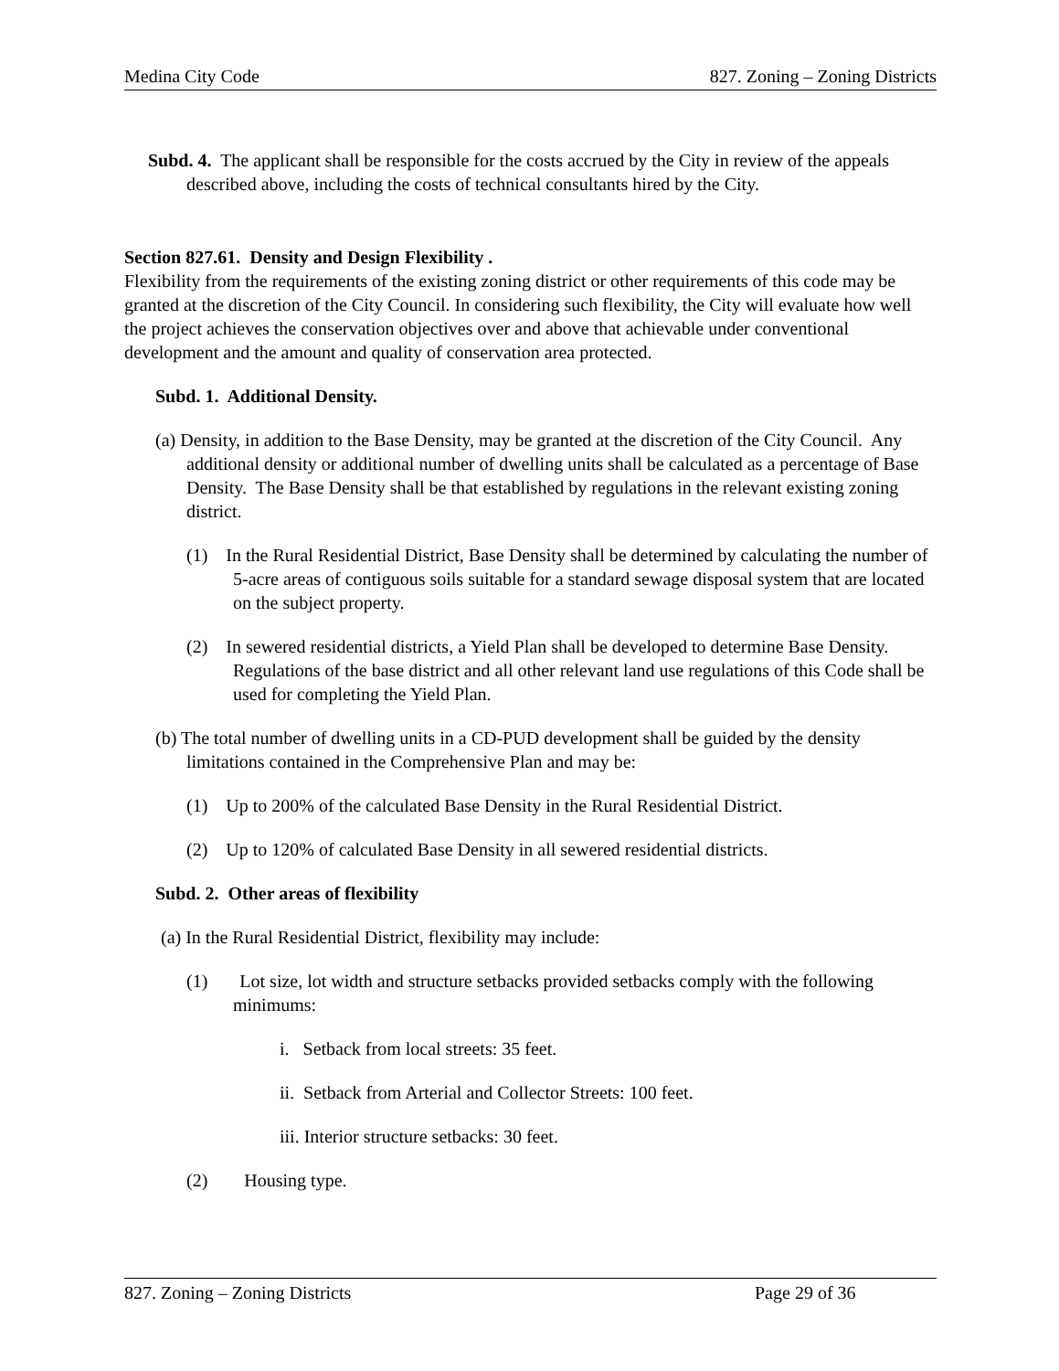Medina City Code 827. Zoning – Zoning Districts
Subd. 4. The applicant shall be responsible for the costs accrued by the City in review of the appeals described above, including the costs of technical consultants hired by the City.
Section 827.61. Density and Design Flexibility .
Flexibility from the requirements of the existing zoning district or other requirements of this code may be granted at the discretion of the City Council. In considering such flexibility, the City will evaluate how well the project achieves the conservation objectives over and above that achievable under conventional development and the amount and quality of conservation area protected.
Subd. 1. Additional Density.
(a) Density, in addition to the Base Density, may be granted at the discretion of the City Council. Any additional density or additional number of dwelling units shall be calculated as a percentage of Base Density. The Base Density shall be that established by regulations in the relevant existing zoning district.
(1) In the Rural Residential District, Base Density shall be determined by calculating the number of 5-acre areas of contiguous soils suitable for a standard sewage disposal system that are located on the subject property.
(2) In sewered residential districts, a Yield Plan shall be developed to determine Base Density. Regulations of the base district and all other relevant land use regulations of this Code shall be used for completing the Yield Plan.
(b) The total number of dwelling units in a CD-PUD development shall be guided by the density limitations contained in the Comprehensive Plan and may be:
(1) Up to 200% of the calculated Base Density in the Rural Residential District.
(2) Up to 120% of calculated Base Density in all sewered residential districts.
Subd. 2. Other areas of flexibility
(a) In the Rural Residential District, flexibility may include:
(1) Lot size, lot width and structure setbacks provided setbacks comply with the following minimums:
i. Setback from local streets: 35 feet.
ii. Setback from Arterial and Collector Streets: 100 feet.
iii. Interior structure setbacks: 30 feet.
(2) Housing type.
827. Zoning – Zoning Districts Page 29 of 36